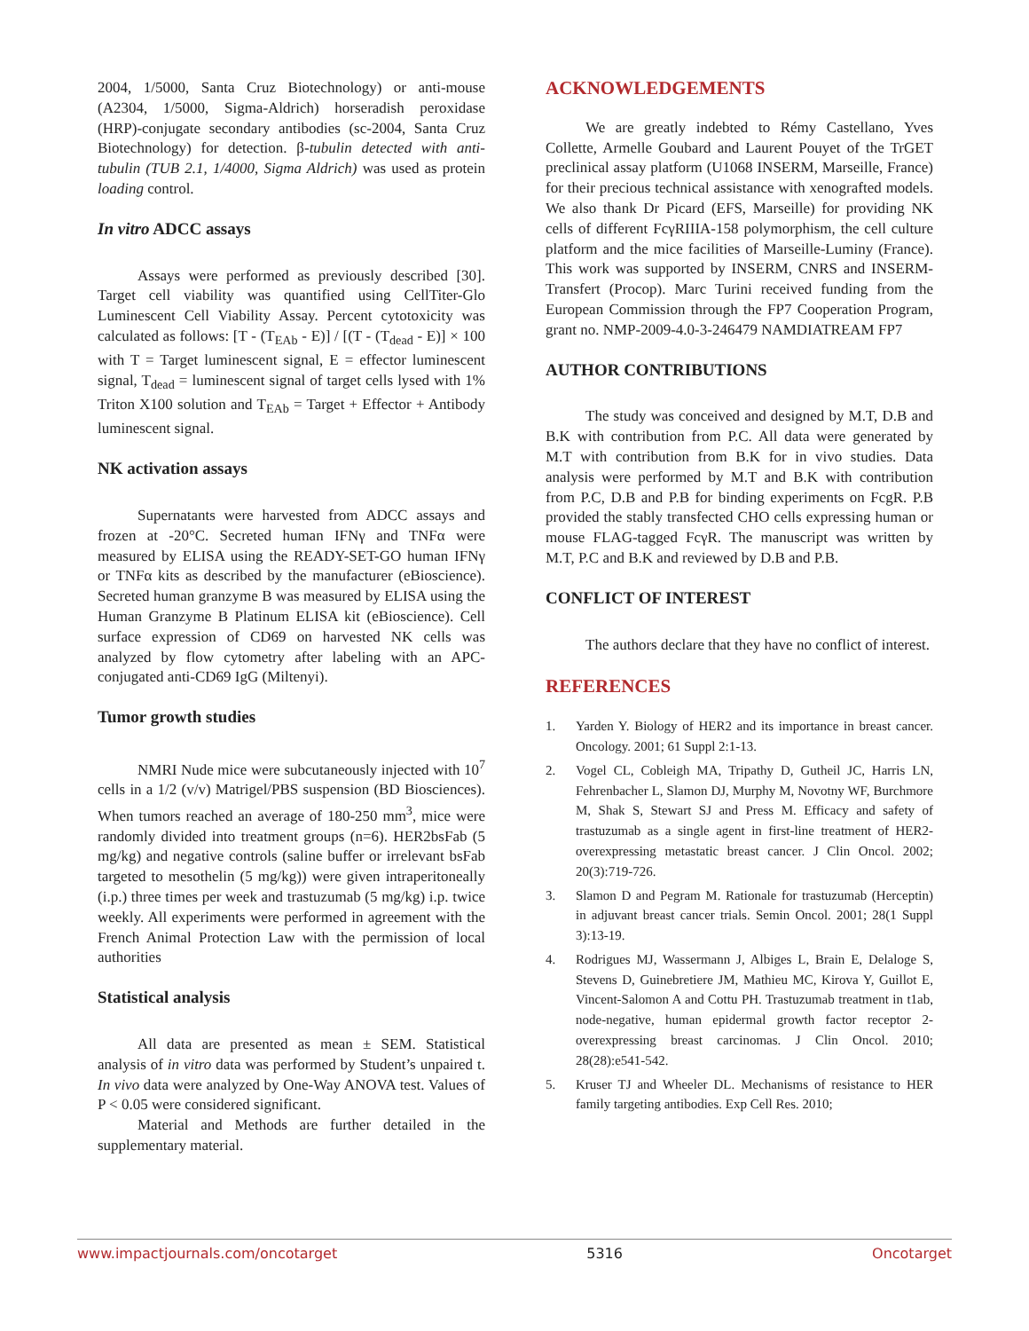2004, 1/5000, Santa Cruz Biotechnology) or anti-mouse (A2304, 1/5000, Sigma-Aldrich) horseradish peroxidase (HRP)-conjugate secondary antibodies (sc-2004, Santa Cruz Biotechnology) for detection. β-tubulin detected with anti-tubulin (TUB 2.1, 1/4000, Sigma Aldrich) was used as protein loading control.
In vitro ADCC assays
Assays were performed as previously described [30]. Target cell viability was quantified using CellTiter-Glo Luminescent Cell Viability Assay. Percent cytotoxicity was calculated as follows: [T - (T<sub>EAb</sub> - E)] / [(T - (T<sub>dead</sub> - E)] × 100 with T = Target luminescent signal, E = effector luminescent signal, T<sub>dead</sub> = luminescent signal of target cells lysed with 1% Triton X100 solution and T<sub>EAb</sub> = Target + Effector + Antibody luminescent signal.
NK activation assays
Supernatants were harvested from ADCC assays and frozen at -20°C. Secreted human IFNγ and TNFα were measured by ELISA using the READY-SET-GO human IFNγ or TNFα kits as described by the manufacturer (eBioscience). Secreted human granzyme B was measured by ELISA using the Human Granzyme B Platinum ELISA kit (eBioscience). Cell surface expression of CD69 on harvested NK cells was analyzed by flow cytometry after labeling with an APC-conjugated anti-CD69 IgG (Miltenyi).
Tumor growth studies
NMRI Nude mice were subcutaneously injected with 10<sup>7</sup> cells in a 1/2 (v/v) Matrigel/PBS suspension (BD Biosciences). When tumors reached an average of 180-250 mm<sup>3</sup>, mice were randomly divided into treatment groups (n=6). HER2bsFab (5 mg/kg) and negative controls (saline buffer or irrelevant bsFab targeted to mesothelin (5 mg/kg)) were given intraperitoneally (i.p.) three times per week and trastuzumab (5 mg/kg) i.p. twice weekly. All experiments were performed in agreement with the French Animal Protection Law with the permission of local authorities
Statistical analysis
All data are presented as mean ± SEM. Statistical analysis of in vitro data was performed by Student’s unpaired t. In vivo data were analyzed by One-Way ANOVA test. Values of P < 0.05 were considered significant.
Material and Methods are further detailed in the supplementary material.
ACKNOWLEDGEMENTS
We are greatly indebted to Rémy Castellano, Yves Collette, Armelle Goubard and Laurent Pouyet of the TrGET preclinical assay platform (U1068 INSERM, Marseille, France) for their precious technical assistance with xenografted models. We also thank Dr Picard (EFS, Marseille) for providing NK cells of different FcγRIIIA-158 polymorphism, the cell culture platform and the mice facilities of Marseille-Luminy (France). This work was supported by INSERM, CNRS and INSERM-Transfert (Procop). Marc Turini received funding from the European Commission through the FP7 Cooperation Program, grant no. NMP-2009-4.0-3-246479 NAMDIATREAM FP7
AUTHOR CONTRIBUTIONS
The study was conceived and designed by M.T, D.B and B.K with contribution from P.C. All data were generated by M.T with contribution from B.K for in vivo studies. Data analysis were performed by M.T and B.K with contribution from P.C, D.B and P.B for binding experiments on FcgR. P.B provided the stably transfected CHO cells expressing human or mouse FLAG-tagged FcγR. The manuscript was written by M.T, P.C and B.K and reviewed by D.B and P.B.
CONFLICT OF INTEREST
The authors declare that they have no conflict of interest.
REFERENCES
1. Yarden Y. Biology of HER2 and its importance in breast cancer. Oncology. 2001; 61 Suppl 2:1-13.
2. Vogel CL, Cobleigh MA, Tripathy D, Gutheil JC, Harris LN, Fehrenbacher L, Slamon DJ, Murphy M, Novotny WF, Burchmore M, Shak S, Stewart SJ and Press M. Efficacy and safety of trastuzumab as a single agent in first-line treatment of HER2-overexpressing metastatic breast cancer. J Clin Oncol. 2002; 20(3):719-726.
3. Slamon D and Pegram M. Rationale for trastuzumab (Herceptin) in adjuvant breast cancer trials. Semin Oncol. 2001; 28(1 Suppl 3):13-19.
4. Rodrigues MJ, Wassermann J, Albiges L, Brain E, Delaloge S, Stevens D, Guinebretiere JM, Mathieu MC, Kirova Y, Guillot E, Vincent-Salomon A and Cottu PH. Trastuzumab treatment in t1ab, node-negative, human epidermal growth factor receptor 2-overexpressing breast carcinomas. J Clin Oncol. 2010; 28(28):e541-542.
5. Kruser TJ and Wheeler DL. Mechanisms of resistance to HER family targeting antibodies. Exp Cell Res. 2010;
www.impactjournals.com/oncotarget 5316 Oncotarget